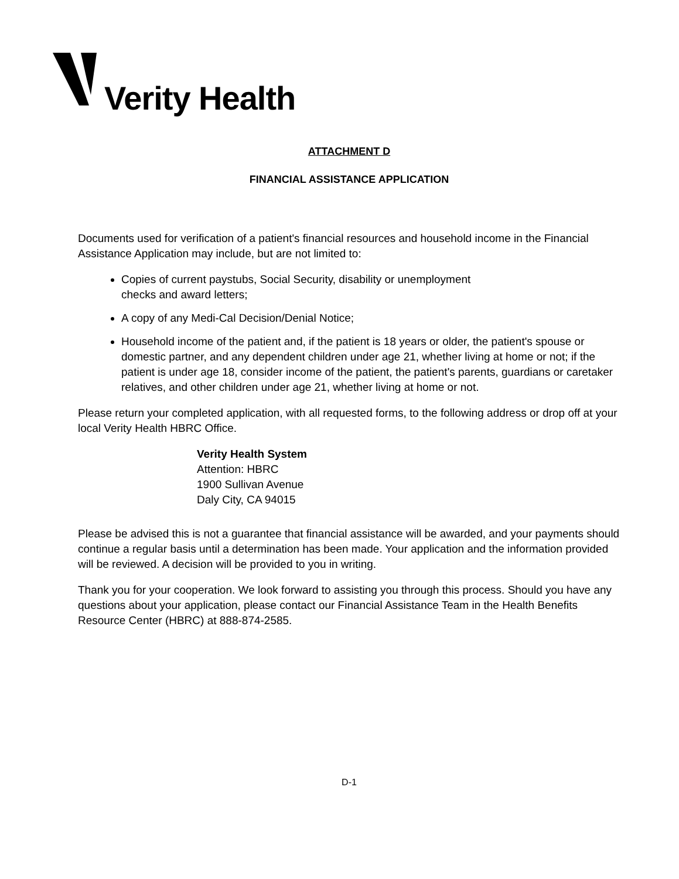Verity Health
ATTACHMENT D
FINANCIAL ASSISTANCE APPLICATION
Documents used for verification of a patient's financial resources and household income in the Financial Assistance Application may include, but are not limited to:
Copies of current paystubs, Social Security, disability or unemployment
checks and award letters;
A copy of any Medi-Cal Decision/Denial Notice;
Household income of the patient and, if the patient is 18 years or older, the patient's spouse or domestic partner, and any dependent children under age 21, whether living at home or not; if the patient is under age 18, consider income of the patient, the patient's parents, guardians or caretaker relatives, and other children under age 21, whether living at home or not.
Please return your completed application, with all requested forms, to the following address or drop off at your local Verity Health HBRC Office.
Verity Health System
Attention: HBRC
1900 Sullivan Avenue
Daly City, CA 94015
Please be advised this is not a guarantee that financial assistance will be awarded, and your payments should continue a regular basis until a determination has been made. Your application and the information provided will be reviewed. A decision will be provided to you in writing.
Thank you for your cooperation. We look forward to assisting you through this process. Should you have any questions about your application, please contact our Financial Assistance Team in the Health Benefits Resource Center (HBRC) at 888-874-2585.
D-1